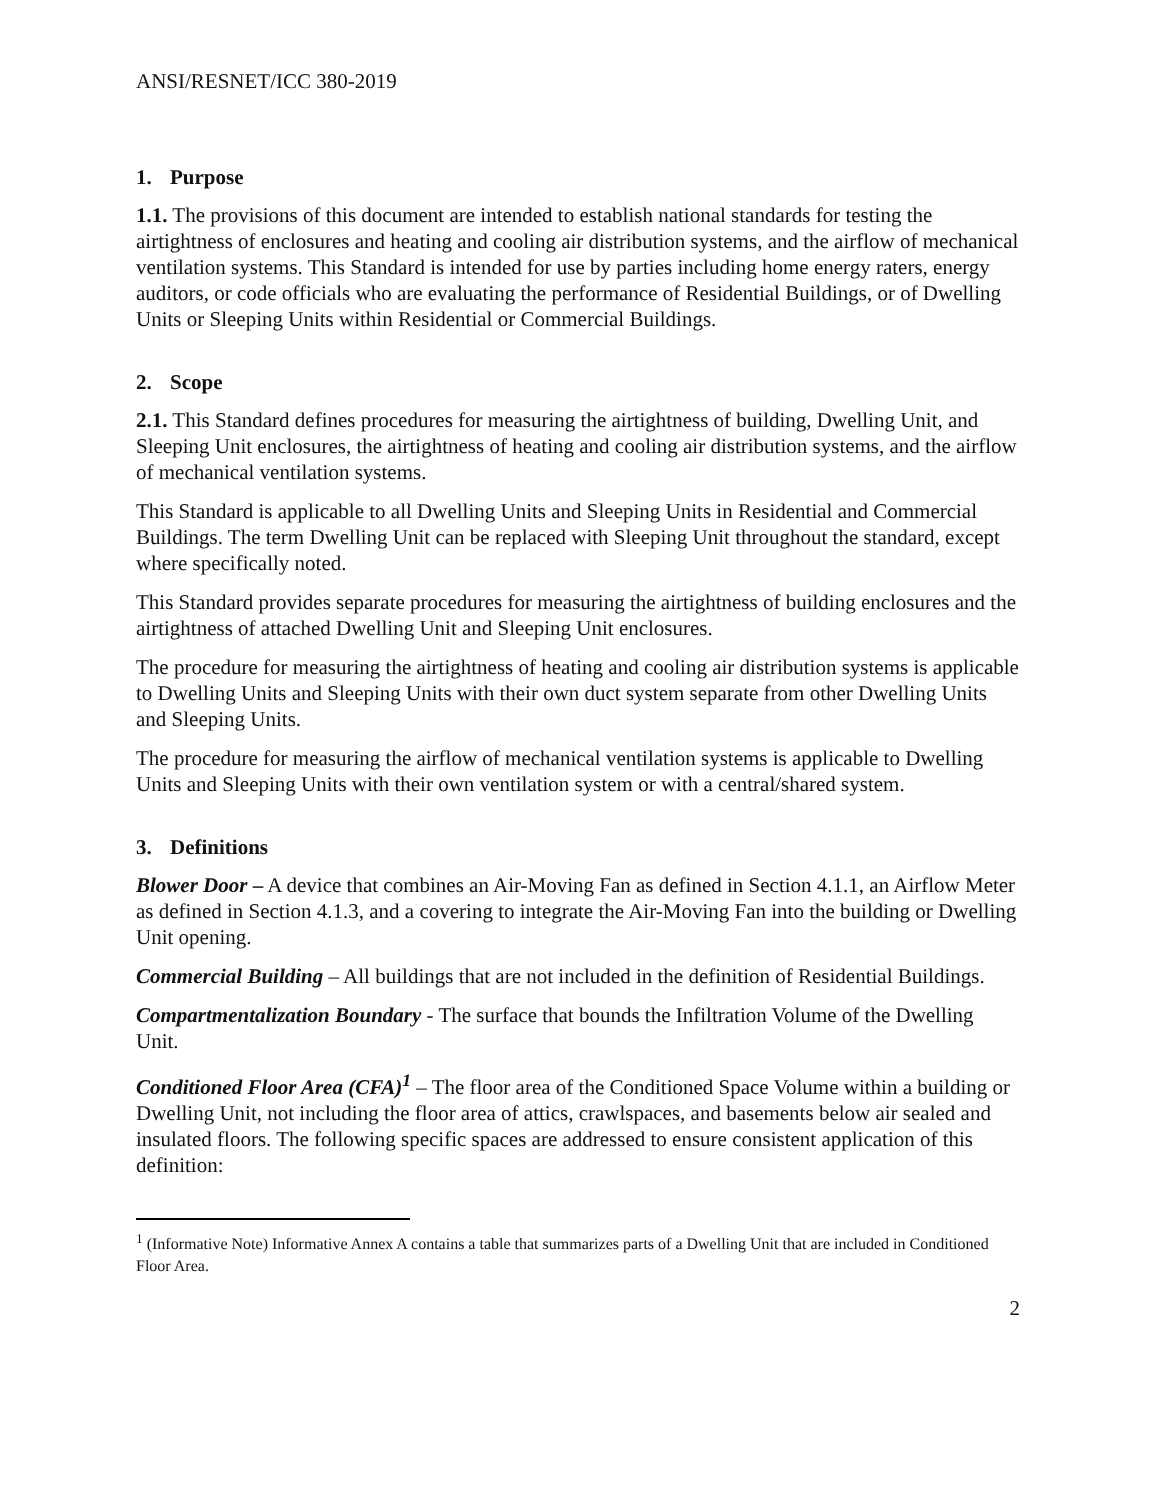ANSI/RESNET/ICC 380-2019
1. Purpose
1.1. The provisions of this document are intended to establish national standards for testing the airtightness of enclosures and heating and cooling air distribution systems, and the airflow of mechanical ventilation systems. This Standard is intended for use by parties including home energy raters, energy auditors, or code officials who are evaluating the performance of Residential Buildings, or of Dwelling Units or Sleeping Units within Residential or Commercial Buildings.
2. Scope
2.1. This Standard defines procedures for measuring the airtightness of building, Dwelling Unit, and Sleeping Unit enclosures, the airtightness of heating and cooling air distribution systems, and the airflow of mechanical ventilation systems.
This Standard is applicable to all Dwelling Units and Sleeping Units in Residential and Commercial Buildings. The term Dwelling Unit can be replaced with Sleeping Unit throughout the standard, except where specifically noted.
This Standard provides separate procedures for measuring the airtightness of building enclosures and the airtightness of attached Dwelling Unit and Sleeping Unit enclosures.
The procedure for measuring the airtightness of heating and cooling air distribution systems is applicable to Dwelling Units and Sleeping Units with their own duct system separate from other Dwelling Units and Sleeping Units.
The procedure for measuring the airflow of mechanical ventilation systems is applicable to Dwelling Units and Sleeping Units with their own ventilation system or with a central/shared system.
3. Definitions
Blower Door – A device that combines an Air-Moving Fan as defined in Section 4.1.1, an Airflow Meter as defined in Section 4.1.3, and a covering to integrate the Air-Moving Fan into the building or Dwelling Unit opening.
Commercial Building – All buildings that are not included in the definition of Residential Buildings.
Compartmentalization Boundary - The surface that bounds the Infiltration Volume of the Dwelling Unit.
Conditioned Floor Area (CFA)<sup>1</sup> – The floor area of the Conditioned Space Volume within a building or Dwelling Unit, not including the floor area of attics, crawlspaces, and basements below air sealed and insulated floors. The following specific spaces are addressed to ensure consistent application of this definition:
<sup>1</sup> (Informative Note) Informative Annex A contains a table that summarizes parts of a Dwelling Unit that are included in Conditioned Floor Area.
2